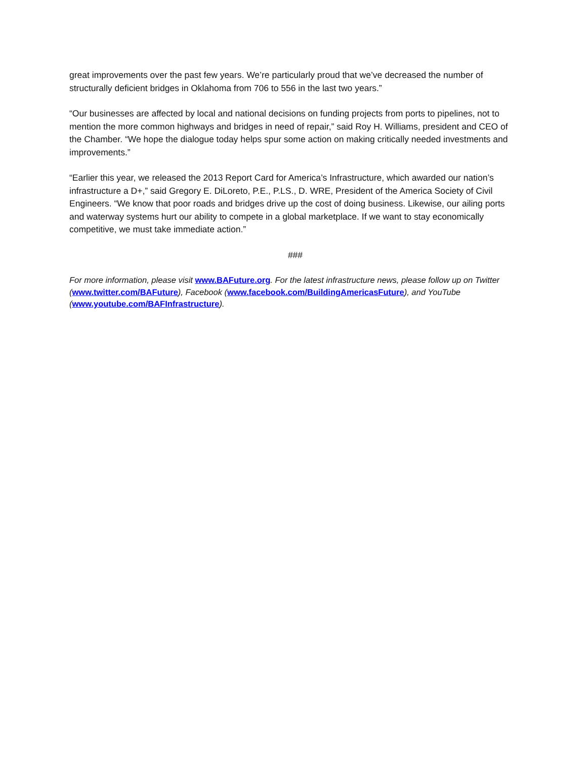great improvements over the past few years. We’re particularly proud that we’ve decreased the number of structurally deficient bridges in Oklahoma from 706 to 556 in the last two years.”
“Our businesses are affected by local and national decisions on funding projects from ports to pipelines, not to mention the more common highways and bridges in need of repair,” said Roy H. Williams, president and CEO of the Chamber. “We hope the dialogue today helps spur some action on making critically needed investments and improvements.”
“Earlier this year, we released the 2013 Report Card for America’s Infrastructure, which awarded our nation’s infrastructure a D+,” said Gregory E. DiLoreto, P.E., P.LS., D. WRE, President of the America Society of Civil Engineers. “We know that poor roads and bridges drive up the cost of doing business. Likewise, our ailing ports and waterway systems hurt our ability to compete in a global marketplace. If we want to stay economically competitive, we must take immediate action.”
###
For more information, please visit www.BAFuture.org. For the latest infrastructure news, please follow up on Twitter (www.twitter.com/BAFuture), Facebook (www.facebook.com/BuildingAmericasFuture), and YouTube (www.youtube.com/BAFInfrastructure).